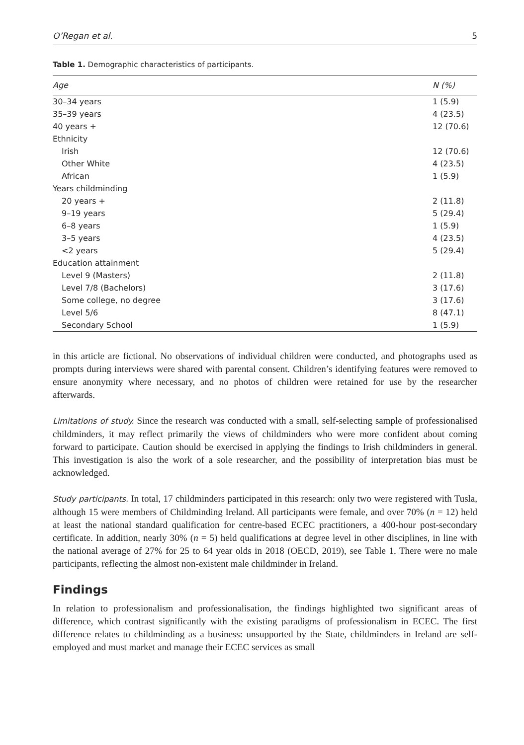O’Regan et al. 5
Table 1. Demographic characteristics of participants.
| Age | N (%) |
| --- | --- |
| 30–34 years | 1 (5.9) |
| 35–39 years | 4 (23.5) |
| 40 years + | 12 (70.6) |
| Ethnicity | |
| Irish | 12 (70.6) |
| Other White | 4 (23.5) |
| African | 1 (5.9) |
| Years childminding | |
| 20 years + | 2 (11.8) |
| 9–19 years | 5 (29.4) |
| 6–8 years | 1 (5.9) |
| 3–5 years | 4 (23.5) |
| <2 years | 5 (29.4) |
| Education attainment | |
| Level 9 (Masters) | 2 (11.8) |
| Level 7/8 (Bachelors) | 3 (17.6) |
| Some college, no degree | 3 (17.6) |
| Level 5/6 | 8 (47.1) |
| Secondary School | 1 (5.9) |
in this article are fictional. No observations of individual children were conducted, and photographs used as prompts during interviews were shared with parental consent. Children’s identifying features were removed to ensure anonymity where necessary, and no photos of children were retained for use by the researcher afterwards.
Limitations of study. Since the research was conducted with a small, self-selecting sample of professionalised childminders, it may reflect primarily the views of childminders who were more confident about coming forward to participate. Caution should be exercised in applying the findings to Irish childminders in general. This investigation is also the work of a sole researcher, and the possibility of interpretation bias must be acknowledged.
Study participants. In total, 17 childminders participated in this research: only two were registered with Tusla, although 15 were members of Childminding Ireland. All participants were female, and over 70% (n = 12) held at least the national standard qualification for centre-based ECEC practitioners, a 400-hour post-secondary certificate. In addition, nearly 30% (n = 5) held qualifications at degree level in other disciplines, in line with the national average of 27% for 25 to 64 year olds in 2018 (OECD, 2019), see Table 1. There were no male participants, reflecting the almost non-existent male childminder in Ireland.
Findings
In relation to professionalism and professionalisation, the findings highlighted two significant areas of difference, which contrast significantly with the existing paradigms of professionalism in ECEC. The first difference relates to childminding as a business: unsupported by the State, childminders in Ireland are self-employed and must market and manage their ECEC services as small